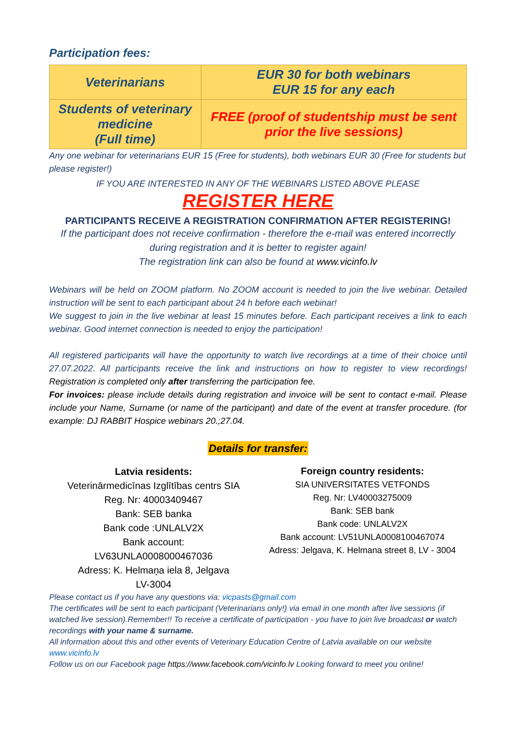Participation fees:
| Veterinarians | EUR 30 for both webinars EUR 15 for any each |
| Students of veterinary medicine (Full time) | FREE (proof of studentship must be sent prior the live sessions) |
Any one webinar for veterinarians EUR 15 (Free for students), both webinars EUR 30 (Free for students but please register!)
IF YOU ARE INTERESTED IN ANY OF THE WEBINARS LISTED ABOVE PLEASE
REGISTER HERE
PARTICIPANTS RECEIVE A REGISTRATION CONFIRMATION AFTER REGISTERING!
If the participant does not receive confirmation - therefore the e-mail was entered incorrectly during registration and it is better to register again!
The registration link can also be found at www.vicinfo.lv
Webinars will be held on ZOOM platform. No ZOOM account is needed to join the live webinar. Detailed instruction will be sent to each participant about 24 h before each webinar!
We suggest to join in the live webinar at least 15 minutes before. Each participant receives a link to each webinar. Good internet connection is needed to enjoy the participation!
All registered participants will have the opportunity to watch live recordings at a time of their choice until 27.07.2022. All participants receive the link and instructions on how to register to view recordings! Registration is completed only after transferring the participation fee.
For invoices: please include details during registration and invoice will be sent to contact e-mail. Please include your Name, Surname (or name of the participant) and date of the event at transfer procedure. (for example: DJ RABBIT Hospice webinars 20.;27.04.
Details for transfer:
Latvia residents:
Veterinārmedicīnas Izglītības centrs SIA
Reg. Nr: 40003409467
Bank: SEB banka
Bank code :UNLALV2X
Bank account:
LV63UNLA0008000467036
Adress: K. Helmaņa iela 8, Jelgava
LV-3004
Foreign country residents:
SIA UNIVERSITATES VETFONDS
Reg. Nr: LV40003275009
Bank: SEB bank
Bank code: UNLALV2X
Bank account: LV51UNLA0008100467074
Adress: Jelgava, K. Helmana street 8, LV - 3004
Please contact us if you have any questions via: vicpasts@gmail.com
The certificates will be sent to each participant (Veterinarians only!) via email in one month after live sessions (if watched live session).Remember!! To receive a certificate of participation - you have to join live broadcast or watch recordings with your name & surname.
All information about this and other events of Veterinary Education Centre of Latvia available on our website www.vicinfo.lv
Follow us on our Facebook page https://www.facebook.com/vicinfo.lv Looking forward to meet you online!